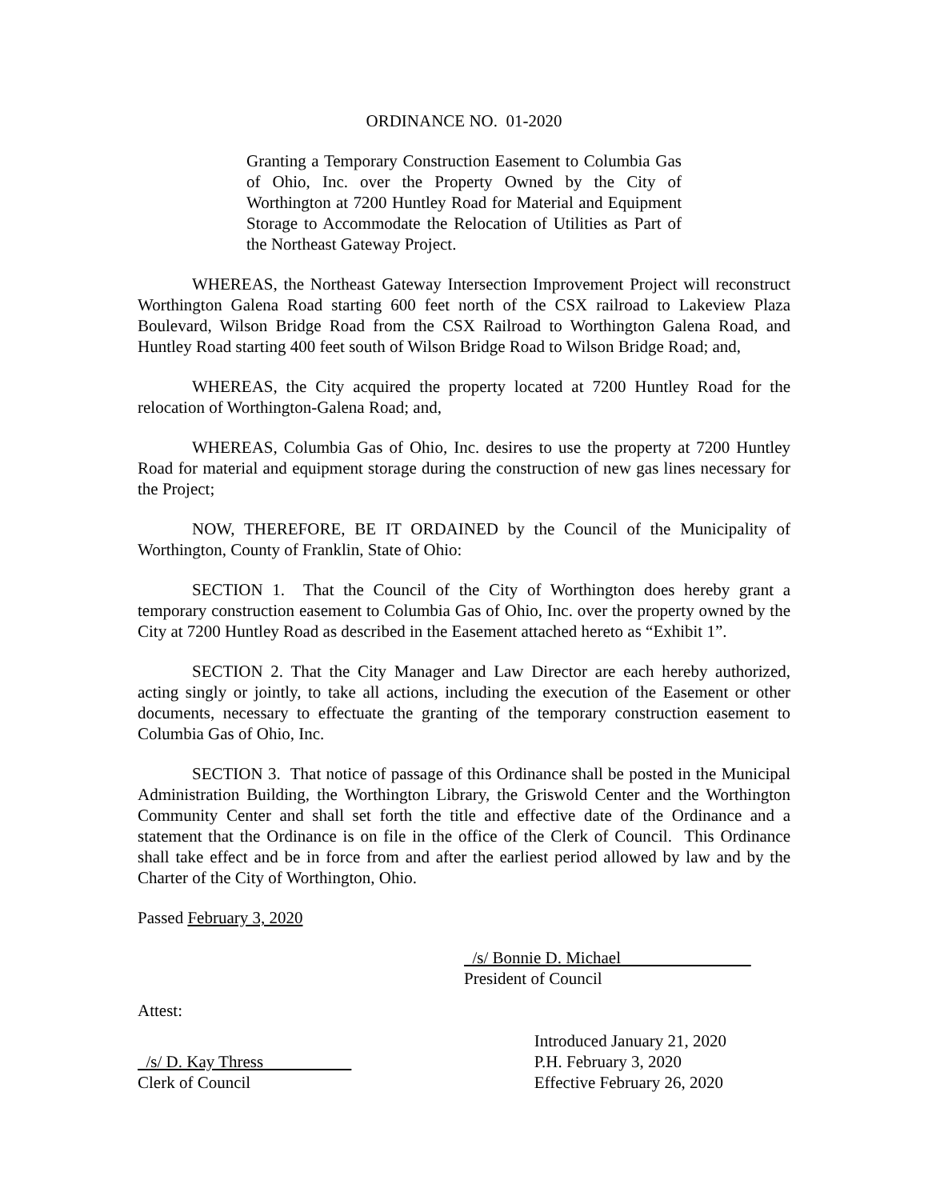ORDINANCE NO. 01-2020
Granting a Temporary Construction Easement to Columbia Gas of Ohio, Inc. over the Property Owned by the City of Worthington at 7200 Huntley Road for Material and Equipment Storage to Accommodate the Relocation of Utilities as Part of the Northeast Gateway Project.
WHEREAS, the Northeast Gateway Intersection Improvement Project will reconstruct Worthington Galena Road starting 600 feet north of the CSX railroad to Lakeview Plaza Boulevard, Wilson Bridge Road from the CSX Railroad to Worthington Galena Road, and Huntley Road starting 400 feet south of Wilson Bridge Road to Wilson Bridge Road; and,
WHEREAS, the City acquired the property located at 7200 Huntley Road for the relocation of Worthington-Galena Road; and,
WHEREAS, Columbia Gas of Ohio, Inc. desires to use the property at 7200 Huntley Road for material and equipment storage during the construction of new gas lines necessary for the Project;
NOW, THEREFORE, BE IT ORDAINED by the Council of the Municipality of Worthington, County of Franklin, State of Ohio:
SECTION 1. That the Council of the City of Worthington does hereby grant a temporary construction easement to Columbia Gas of Ohio, Inc. over the property owned by the City at 7200 Huntley Road as described in the Easement attached hereto as “Exhibit 1”.
SECTION 2. That the City Manager and Law Director are each hereby authorized, acting singly or jointly, to take all actions, including the execution of the Easement or other documents, necessary to effectuate the granting of the temporary construction easement to Columbia Gas of Ohio, Inc.
SECTION 3. That notice of passage of this Ordinance shall be posted in the Municipal Administration Building, the Worthington Library, the Griswold Center and the Worthington Community Center and shall set forth the title and effective date of the Ordinance and a statement that the Ordinance is on file in the office of the Clerk of Council. This Ordinance shall take effect and be in force from and after the earliest period allowed by law and by the Charter of the City of Worthington, Ohio.
Passed February 3, 2020
/s/ Bonnie D. Michael
President of Council
Attest:
/s/ D. Kay Thress
Clerk of Council
Introduced January 21, 2020
P.H. February 3, 2020
Effective February 26, 2020